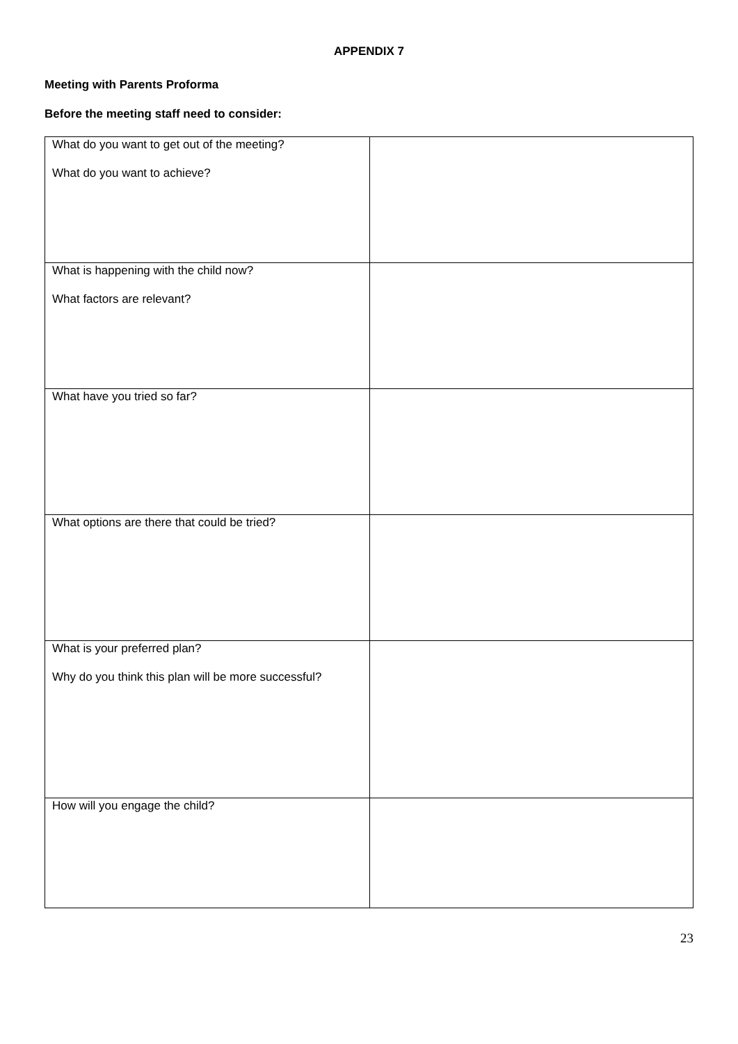APPENDIX 7
Meeting with Parents Proforma
Before the meeting staff need to consider:
| What do you want to get out of the meeting? What do you want to achieve? | |
| What is happening with the child now? What factors are relevant? | |
| What have you tried so far? | |
| What options are there that could be tried? | |
| What is your preferred plan? Why do you think this plan will be more successful? | |
| How will you engage the child? | |
23